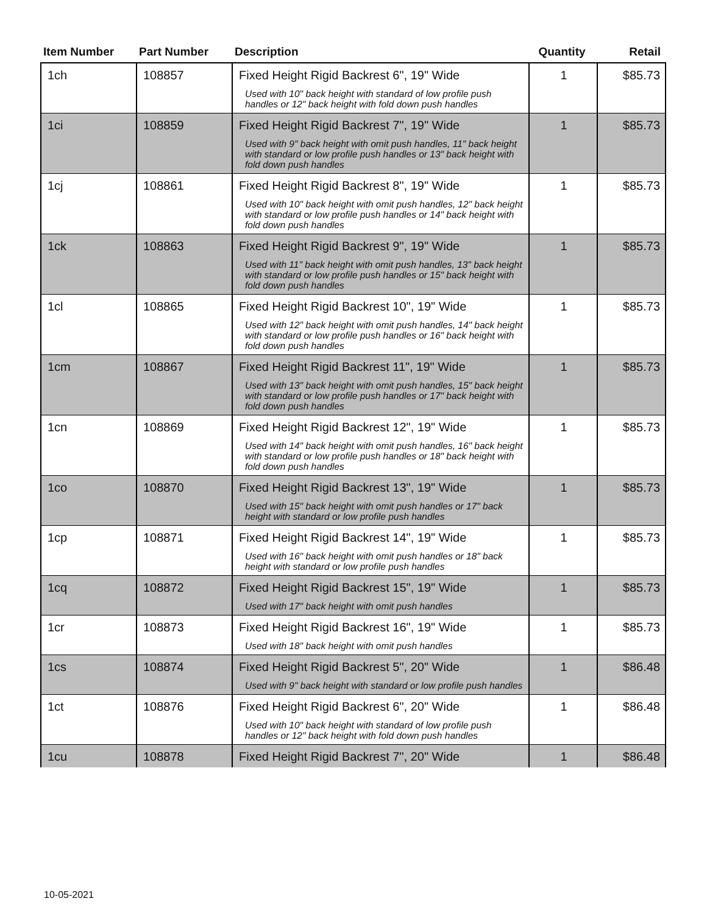| Item Number | Part Number | Description | Quantity | Retail |
| --- | --- | --- | --- | --- |
| 1ch | 108857 | Fixed Height Rigid Backrest 6", 19" Wide Used with 10" back height with standard of low profile push handles or 12" back height with fold down push handles | 1 | $85.73 |
| 1ci | 108859 | Fixed Height Rigid Backrest 7", 19" Wide Used with 9" back height with omit push handles, 11" back height with standard or low profile push handles or 13" back height with fold down push handles | 1 | $85.73 |
| 1cj | 108861 | Fixed Height Rigid Backrest 8", 19" Wide Used with 10" back height with omit push handles, 12" back height with standard or low profile push handles or 14" back height with fold down push handles | 1 | $85.73 |
| 1ck | 108863 | Fixed Height Rigid Backrest 9", 19" Wide Used with 11" back height with omit push handles, 13" back height with standard or low profile push handles or 15" back height with fold down push handles | 1 | $85.73 |
| 1cl | 108865 | Fixed Height Rigid Backrest 10", 19" Wide Used with 12" back height with omit push handles, 14" back height with standard or low profile push handles or 16" back height with fold down push handles | 1 | $85.73 |
| 1cm | 108867 | Fixed Height Rigid Backrest 11", 19" Wide Used with 13" back height with omit push handles, 15" back height with standard or low profile push handles or 17" back height with fold down push handles | 1 | $85.73 |
| 1cn | 108869 | Fixed Height Rigid Backrest 12", 19" Wide Used with 14" back height with omit push handles, 16" back height with standard or low profile push handles or 18" back height with fold down push handles | 1 | $85.73 |
| 1co | 108870 | Fixed Height Rigid Backrest 13", 19" Wide Used with 15" back height with omit push handles or 17" back height with standard or low profile push handles | 1 | $85.73 |
| 1cp | 108871 | Fixed Height Rigid Backrest 14", 19" Wide Used with 16" back height with omit push handles or 18" back height with standard or low profile push handles | 1 | $85.73 |
| 1cq | 108872 | Fixed Height Rigid Backrest 15", 19" Wide Used with 17" back height with omit push handles | 1 | $85.73 |
| 1cr | 108873 | Fixed Height Rigid Backrest 16", 19" Wide Used with 18" back height with omit push handles | 1 | $85.73 |
| 1cs | 108874 | Fixed Height Rigid Backrest 5", 20" Wide Used with 9" back height with standard or low profile push handles | 1 | $86.48 |
| 1ct | 108876 | Fixed Height Rigid Backrest 6", 20" Wide Used with 10" back height with standard of low profile push handles or 12" back height with fold down push handles | 1 | $86.48 |
| 1cu | 108878 | Fixed Height Rigid Backrest 7", 20" Wide | 1 | $86.48 |
10-05-2021